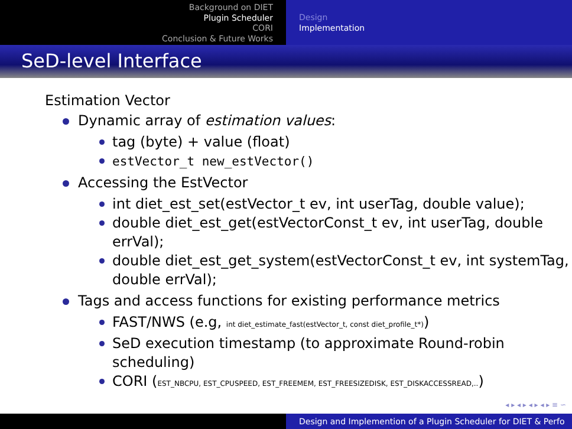Background on DIET
Plugin Scheduler
CORI
Conclusion & Future Works
Design
Implementation
SeD-level Interface
Estimation Vector
Dynamic array of estimation values:
tag (byte) + value (float)
estVector_t new_estVector()
Accessing the EstVector
int diet_est_set(estVector_t ev, int userTag, double value);
double diet_est_get(estVectorConst_t ev, int userTag, double errVal);
double diet_est_get_system(estVectorConst_t ev, int systemTag, double errVal);
Tags and access functions for existing performance metrics
FAST/NWS (e.g, int diet_estimate_fast(estVector_t, const diet_profile_t*))
SeD execution timestamp (to approximate Round-robin scheduling)
CORI (EST_NBCPU, EST_CPUSPEED, EST_FREEMEM, EST_FREESIZEDISK, EST_DISKACCESSREAD,..)
◂ ▸ ◂ ▸ ◂ ▸ ◂ ▸ ≡ ∽
Design and Implemention of a Plugin Scheduler for DIET & Perfo